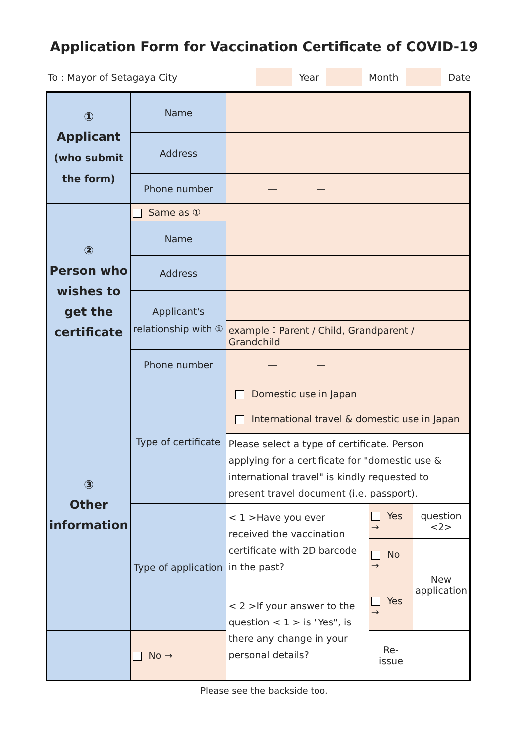Application Form for Vaccination Certificate of COVID-19
To : Mayor of Setagaya City Year Month Date
| ① Applicant (who submit the form) | Name | | | |
| | Address | | | |
| | Phone number | — — | | |
| ② Person who wishes to get the certificate | Same as ① | | | |
| | Name | | | |
| | Address | | | |
| | Applicant's relationship with ① | | | |
| | | example：Parent / Child, Grandparent / Grandchild | | |
| | Phone number | — — | | |
| ③ Other information | Type of certificate | Domestic use in Japan International travel & domestic use in Japan | | |
| | | Please select a type of certificate. Person applying for a certificate for "domestic use & international travel" is kindly requested to present travel document (i.e. passport). | | |
| | Type of application | < 1 >Have you ever received the vaccination certificate with 2D barcode in the past? | Yes → | question <2> |
| | | | No → | New application |
| | | < 2 >If your answer to the question < 1 > is "Yes", is there any change in your personal details? | Yes → | |
| | No → | | Re-issue | |
Please see the backside too.